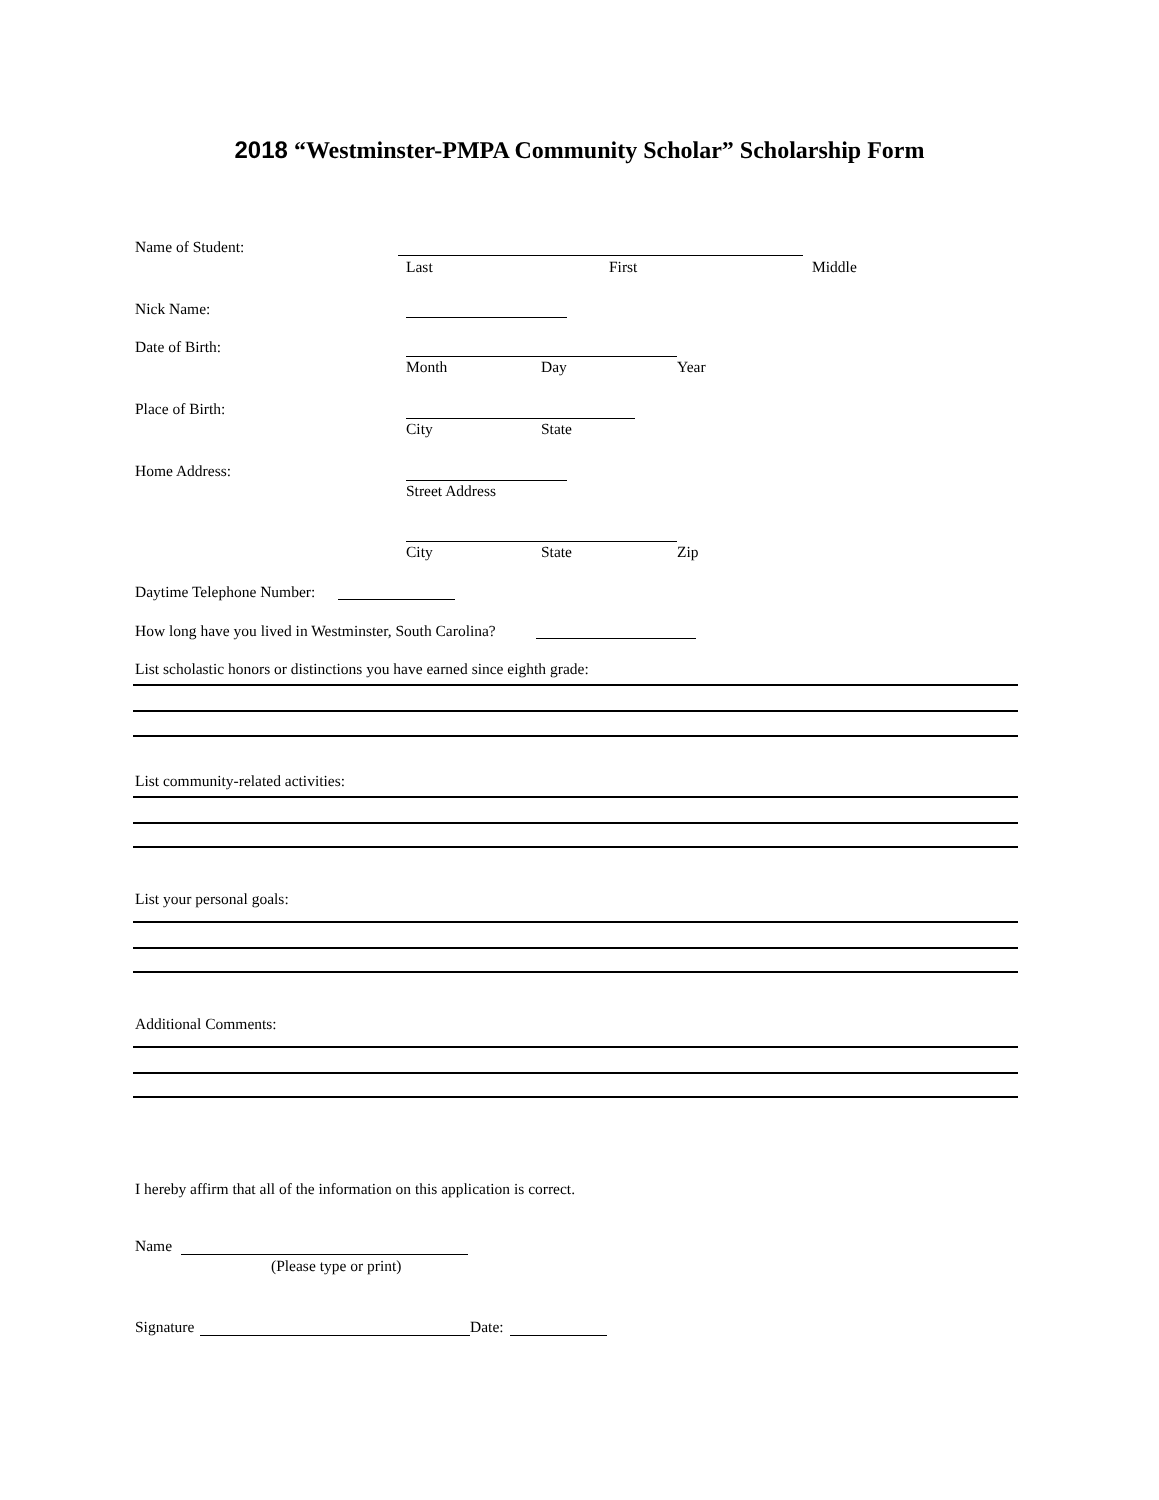2018 “Westminster-PMPA Community Scholar” Scholarship Form
Name of Student:
Last First Middle
Nick Name:
Date of Birth:
Month Day Year
Place of Birth:
City State
Home Address:
Street Address
City State Zip
Daytime Telephone Number:
How long have you lived in Westminster, South Carolina?
List scholastic honors or distinctions you have earned since eighth grade:
List community-related activities:
List your personal goals:
Additional Comments:
I hereby affirm that all of the information on this application is correct.
Name
(Please type or print)
Signature Date: